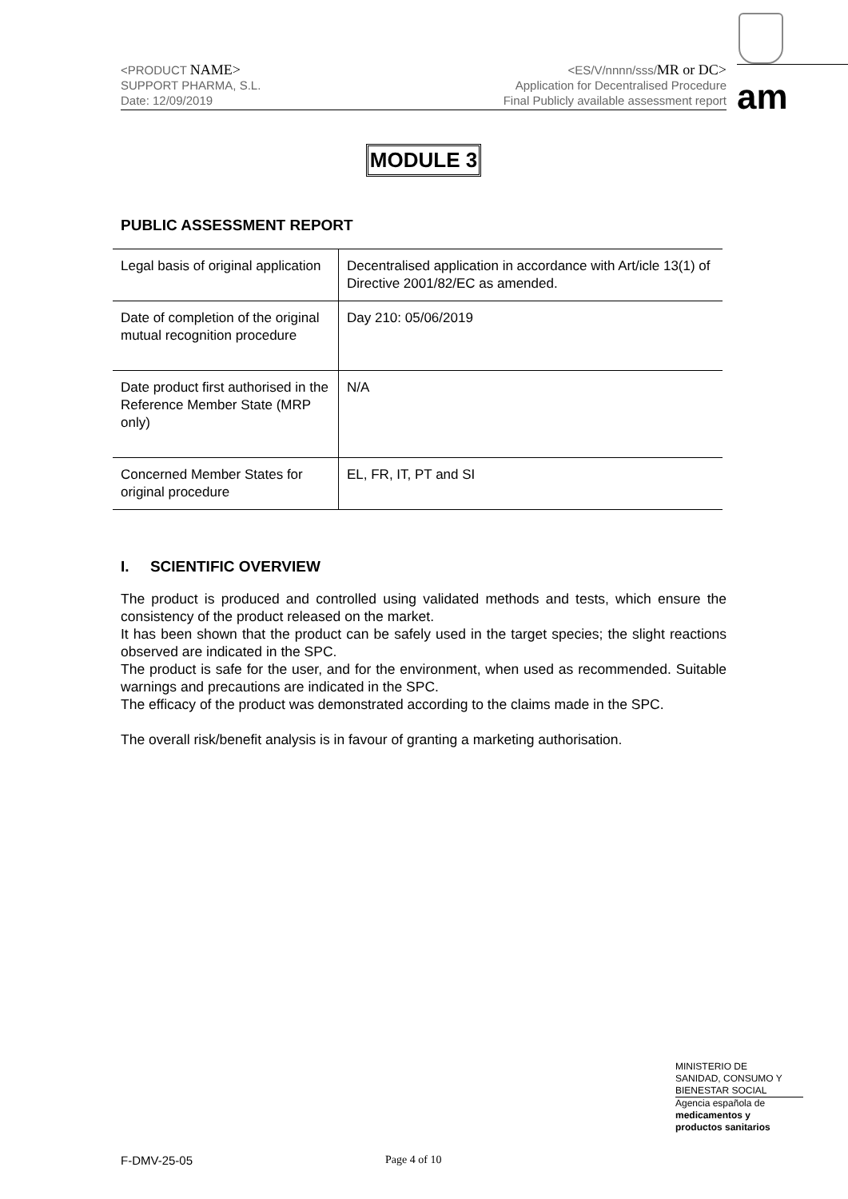<PRODUCT NAME>
SUPPORT PHARMA, S.L.
Date: 12/09/2019
<ES/V/nnnn/sss/MR or DC>
Application for Decentralised Procedure
Final Publicly available assessment report
am
MODULE 3
PUBLIC ASSESSMENT REPORT
| Legal basis of original application | Decentralised application in accordance with Art/icle 13(1) of Directive 2001/82/EC as amended. |
| Date of completion of the original mutual recognition procedure | Day 210: 05/06/2019 |
| Date product first authorised in the Reference Member State (MRP only) | N/A |
| Concerned Member States for original procedure | EL, FR, IT, PT and SI |
I. SCIENTIFIC OVERVIEW
The product is produced and controlled using validated methods and tests, which ensure the consistency of the product released on the market.
It has been shown that the product can be safely used in the target species; the slight reactions observed are indicated in the SPC.
The product is safe for the user, and for the environment, when used as recommended. Suitable warnings and precautions are indicated in the SPC.
The efficacy of the product was demonstrated according to the claims made in the SPC.
The overall risk/benefit analysis is in favour of granting a marketing authorisation.
MINISTERIO DE
SANIDAD, CONSUMO Y
BIENESTAR SOCIAL
Agencia española de
medicamentos y
productos sanitarios
F-DMV-25-05 Page 4 of 10